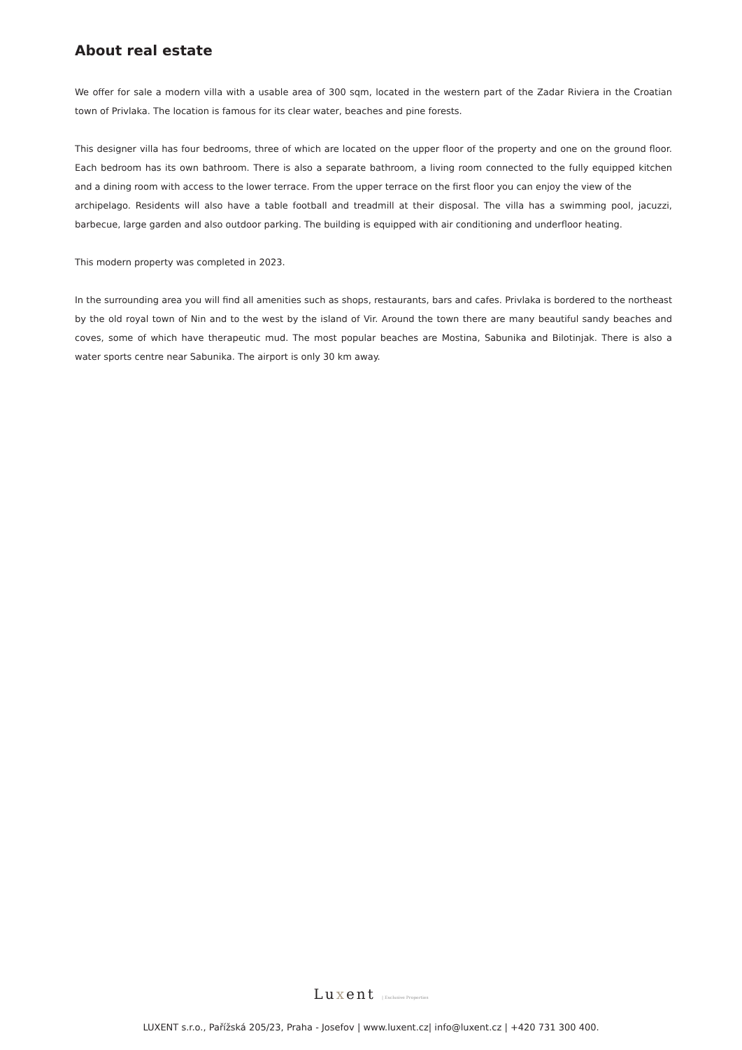About real estate
We offer for sale a modern villa with a usable area of 300 sqm, located in the western part of the Zadar Riviera in the Croatian town of Privlaka. The location is famous for its clear water, beaches and pine forests.
This designer villa has four bedrooms, three of which are located on the upper floor of the property and one on the ground floor. Each bedroom has its own bathroom. There is also a separate bathroom, a living room connected to the fully equipped kitchen and a dining room with access to the lower terrace. From the upper terrace on the first floor you can enjoy the view of the
archipelago. Residents will also have a table football and treadmill at their disposal. The villa has a swimming pool, jacuzzi, barbecue, large garden and also outdoor parking. The building is equipped with air conditioning and underfloor heating.
This modern property was completed in 2023.
In the surrounding area you will find all amenities such as shops, restaurants, bars and cafes. Privlaka is bordered to the northeast by the old royal town of Nin and to the west by the island of Vir. Around the town there are many beautiful sandy beaches and coves, some of which have therapeutic mud. The most popular beaches are Mostina, Sabunika and Bilotinjak. There is also a water sports centre near Sabunika. The airport is only 30 km away.
Luxent | Exclusive Properties
LUXENT s.r.o., Pařížská 205/23, Praha - Josefov | www.luxent.cz| info@luxent.cz | +420 731 300 400.